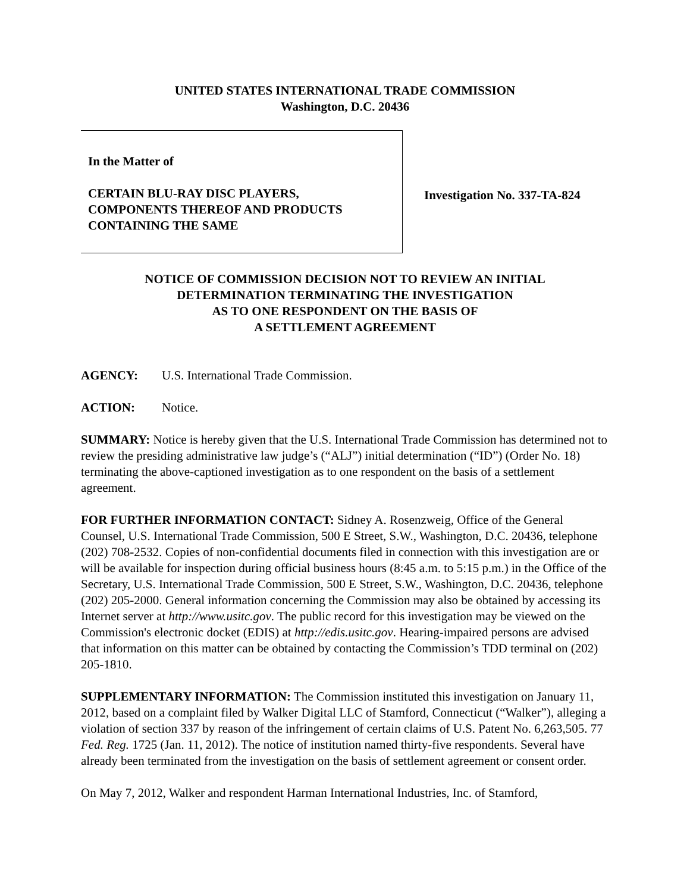UNITED STATES INTERNATIONAL TRADE COMMISSION
Washington, D.C. 20436
In the Matter of
CERTAIN BLU-RAY DISC PLAYERS,
COMPONENTS THEREOF AND PRODUCTS
CONTAINING THE SAME
Investigation No. 337-TA-824
NOTICE OF COMMISSION DECISION NOT TO REVIEW AN INITIAL
DETERMINATION TERMINATING THE INVESTIGATION
AS TO ONE RESPONDENT ON THE BASIS OF
A SETTLEMENT AGREEMENT
AGENCY: U.S. International Trade Commission.
ACTION: Notice.
SUMMARY: Notice is hereby given that the U.S. International Trade Commission has determined not to review the presiding administrative law judge’s (“ALJ”) initial determination (“ID”) (Order No. 18) terminating the above-captioned investigation as to one respondent on the basis of a settlement agreement.
FOR FURTHER INFORMATION CONTACT: Sidney A. Rosenzweig, Office of the General Counsel, U.S. International Trade Commission, 500 E Street, S.W., Washington, D.C. 20436, telephone (202) 708-2532. Copies of non-confidential documents filed in connection with this investigation are or will be available for inspection during official business hours (8:45 a.m. to 5:15 p.m.) in the Office of the Secretary, U.S. International Trade Commission, 500 E Street, S.W., Washington, D.C. 20436, telephone (202) 205-2000. General information concerning the Commission may also be obtained by accessing its Internet server at http://www.usitc.gov. The public record for this investigation may be viewed on the Commission's electronic docket (EDIS) at http://edis.usitc.gov. Hearing-impaired persons are advised that information on this matter can be obtained by contacting the Commission’s TDD terminal on (202) 205-1810.
SUPPLEMENTARY INFORMATION: The Commission instituted this investigation on January 11, 2012, based on a complaint filed by Walker Digital LLC of Stamford, Connecticut (“Walker”), alleging a violation of section 337 by reason of the infringement of certain claims of U.S. Patent No. 6,263,505. 77 Fed. Reg. 1725 (Jan. 11, 2012). The notice of institution named thirty-five respondents. Several have already been terminated from the investigation on the basis of settlement agreement or consent order.
On May 7, 2012, Walker and respondent Harman International Industries, Inc. of Stamford,